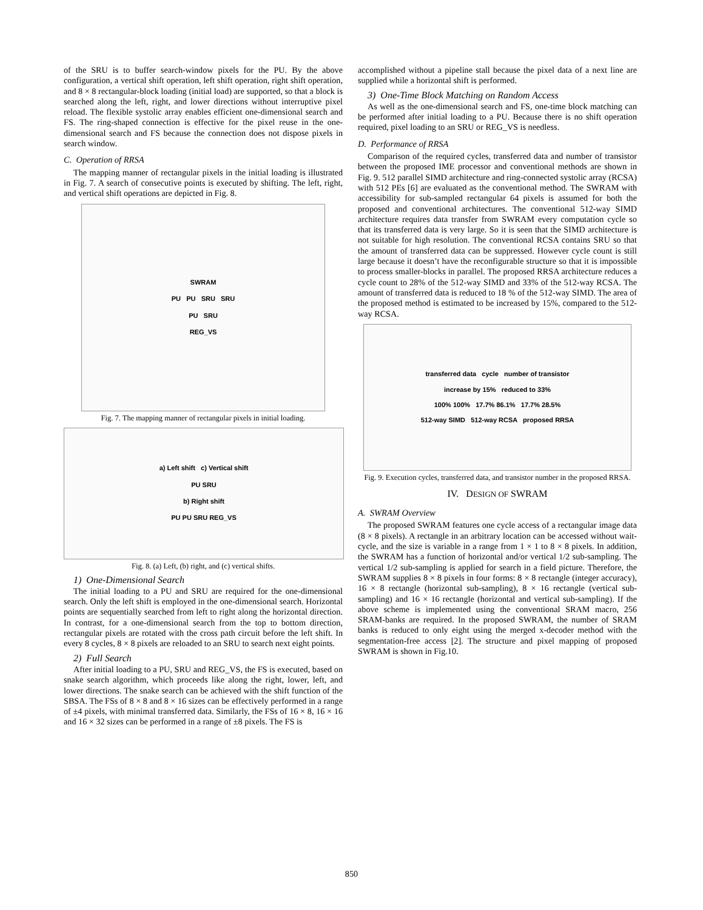of the SRU is to buffer search-window pixels for the PU. By the above configuration, a vertical shift operation, left shift operation, right shift operation, and 8 × 8 rectangular-block loading (initial load) are supported, so that a block is searched along the left, right, and lower directions without interruptive pixel reload. The flexible systolic array enables efficient one-dimensional search and FS. The ring-shaped connection is effective for the pixel reuse in the one-dimensional search and FS because the connection does not dispose pixels in search window.
C. Operation of RRSA
The mapping manner of rectangular pixels in the initial loading is illustrated in Fig. 7. A search of consecutive points is executed by shifting. The left, right, and vertical shift operations are depicted in Fig. 8.
SWRAM
PU PU SRU SRU
PU SRU
REG_VS
Fig. 7. The mapping manner of rectangular pixels in initial loading.
a) Left shift c) Vertical shift
PU SRU
b) Right shift
PU PU SRU REG_VS
Fig. 8. (a) Left, (b) right, and (c) vertical shifts.
1) One-Dimensional Search
The initial loading to a PU and SRU are required for the one-dimensional search. Only the left shift is employed in the one-dimensional search. Horizontal points are sequentially searched from left to right along the horizontal direction. In contrast, for a one-dimensional search from the top to bottom direction, rectangular pixels are rotated with the cross path circuit before the left shift. In every 8 cycles, 8 × 8 pixels are reloaded to an SRU to search next eight points.
2) Full Search
After initial loading to a PU, SRU and REG_VS, the FS is executed, based on snake search algorithm, which proceeds like along the right, lower, left, and lower directions. The snake search can be achieved with the shift function of the SBSA. The FSs of 8 × 8 and 8 × 16 sizes can be effectively performed in a range of ±4 pixels, with minimal transferred data. Similarly, the FSs of 16 × 8, 16 × 16 and 16 × 32 sizes can be performed in a range of ±8 pixels. The FS is
accomplished without a pipeline stall because the pixel data of a next line are supplied while a horizontal shift is performed.
3) One-Time Block Matching on Random Access
As well as the one-dimensional search and FS, one-time block matching can be performed after initial loading to a PU. Because there is no shift operation required, pixel loading to an SRU or REG_VS is needless.
D. Performance of RRSA
Comparison of the required cycles, transferred data and number of transistor between the proposed IME processor and conventional methods are shown in Fig. 9. 512 parallel SIMD architecture and ring-connected systolic array (RCSA) with 512 PEs [6] are evaluated as the conventional method. The SWRAM with accessibility for sub-sampled rectangular 64 pixels is assumed for both the proposed and conventional architectures. The conventional 512-way SIMD architecture requires data transfer from SWRAM every computation cycle so that its transferred data is very large. So it is seen that the SIMD architecture is not suitable for high resolution. The conventional RCSA contains SRU so that the amount of transferred data can be suppressed. However cycle count is still large because it doesn’t have the reconfigurable structure so that it is impossible to process smaller-blocks in parallel. The proposed RRSA architecture reduces a cycle count to 28% of the 512-way SIMD and 33% of the 512-way RCSA. The amount of transferred data is reduced to 18 % of the 512-way SIMD. The area of the proposed method is estimated to be increased by 15%, compared to the 512-way RCSA.
transferred data cycle number of transistor
increase by 15% reduced to 33%
100% 100% 17.7% 86.1% 17.7% 28.5%
512-way SIMD 512-way RCSA proposed RRSA
Fig. 9. Execution cycles, transferred data, and transistor number in the proposed RRSA.
IV. DESIGN OF SWRAM
A. SWRAM Overview
The proposed SWRAM features one cycle access of a rectangular image data (8 × 8 pixels). A rectangle in an arbitrary location can be accessed without wait-cycle, and the size is variable in a range from 1 × 1 to 8 × 8 pixels. In addition, the SWRAM has a function of horizontal and/or vertical 1/2 sub-sampling. The vertical 1/2 sub-sampling is applied for search in a field picture. Therefore, the SWRAM supplies 8 × 8 pixels in four forms: 8 × 8 rectangle (integer accuracy), 16 × 8 rectangle (horizontal sub-sampling), 8 × 16 rectangle (vertical sub-sampling) and 16 × 16 rectangle (horizontal and vertical sub-sampling). If the above scheme is implemented using the conventional SRAM macro, 256 SRAM-banks are required. In the proposed SWRAM, the number of SRAM banks is reduced to only eight using the merged x-decoder method with the segmentation-free access [2]. The structure and pixel mapping of proposed SWRAM is shown in Fig.10.
850